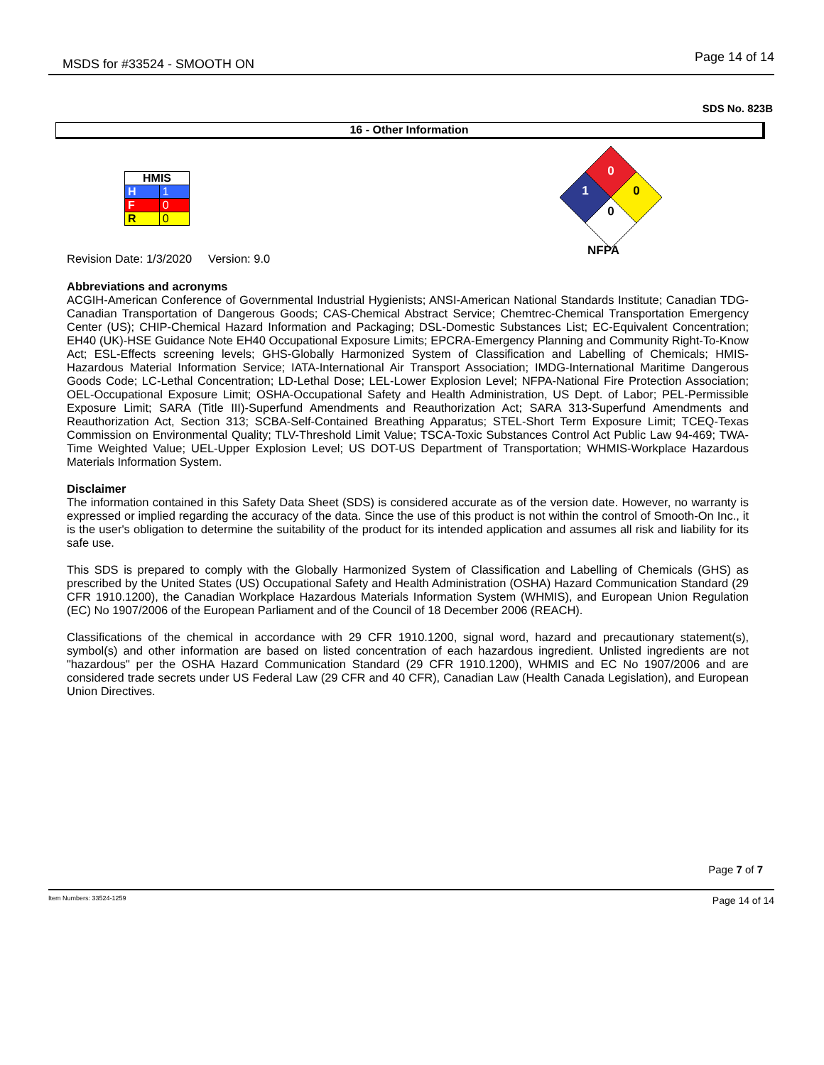MSDS for #33524 - SMOOTH ON
Page 14 of 14
SDS No. 823B
16 - Other Information
| HMIS | |
| H | 1 |
| F | 0 |
| R | 0 |
0
1
0
0
NFPA
Revision Date: 1/3/2020 Version: 9.0
Abbreviations and acronyms
ACGIH-American Conference of Governmental Industrial Hygienists; ANSI-American National Standards Institute; Canadian TDG-Canadian Transportation of Dangerous Goods; CAS-Chemical Abstract Service; Chemtrec-Chemical Transportation Emergency Center (US); CHIP-Chemical Hazard Information and Packaging; DSL-Domestic Substances List; EC-Equivalent Concentration; EH40 (UK)-HSE Guidance Note EH40 Occupational Exposure Limits; EPCRA-Emergency Planning and Community Right-To-Know Act; ESL-Effects screening levels; GHS-Globally Harmonized System of Classification and Labelling of Chemicals; HMIS-Hazardous Material Information Service; IATA-International Air Transport Association; IMDG-International Maritime Dangerous Goods Code; LC-Lethal Concentration; LD-Lethal Dose; LEL-Lower Explosion Level; NFPA-National Fire Protection Association; OEL-Occupational Exposure Limit; OSHA-Occupational Safety and Health Administration, US Dept. of Labor; PEL-Permissible Exposure Limit; SARA (Title III)-Superfund Amendments and Reauthorization Act; SARA 313-Superfund Amendments and Reauthorization Act, Section 313; SCBA-Self-Contained Breathing Apparatus; STEL-Short Term Exposure Limit; TCEQ-Texas Commission on Environmental Quality; TLV-Threshold Limit Value; TSCA-Toxic Substances Control Act Public Law 94-469; TWA-Time Weighted Value; UEL-Upper Explosion Level; US DOT-US Department of Transportation; WHMIS-Workplace Hazardous Materials Information System.
Disclaimer
The information contained in this Safety Data Sheet (SDS) is considered accurate as of the version date. However, no warranty is expressed or implied regarding the accuracy of the data. Since the use of this product is not within the control of Smooth-On Inc., it is the user's obligation to determine the suitability of the product for its intended application and assumes all risk and liability for its safe use.
This SDS is prepared to comply with the Globally Harmonized System of Classification and Labelling of Chemicals (GHS) as prescribed by the United States (US) Occupational Safety and Health Administration (OSHA) Hazard Communication Standard (29 CFR 1910.1200), the Canadian Workplace Hazardous Materials Information System (WHMIS), and European Union Regulation (EC) No 1907/2006 of the European Parliament and of the Council of 18 December 2006 (REACH).
Classifications of the chemical in accordance with 29 CFR 1910.1200, signal word, hazard and precautionary statement(s), symbol(s) and other information are based on listed concentration of each hazardous ingredient. Unlisted ingredients are not "hazardous" per the OSHA Hazard Communication Standard (29 CFR 1910.1200), WHMIS and EC No 1907/2006 and are considered trade secrets under US Federal Law (29 CFR and 40 CFR), Canadian Law (Health Canada Legislation), and European Union Directives.
Page 7 of 7
Item Numbers: 33524-1259 Page 14 of 14